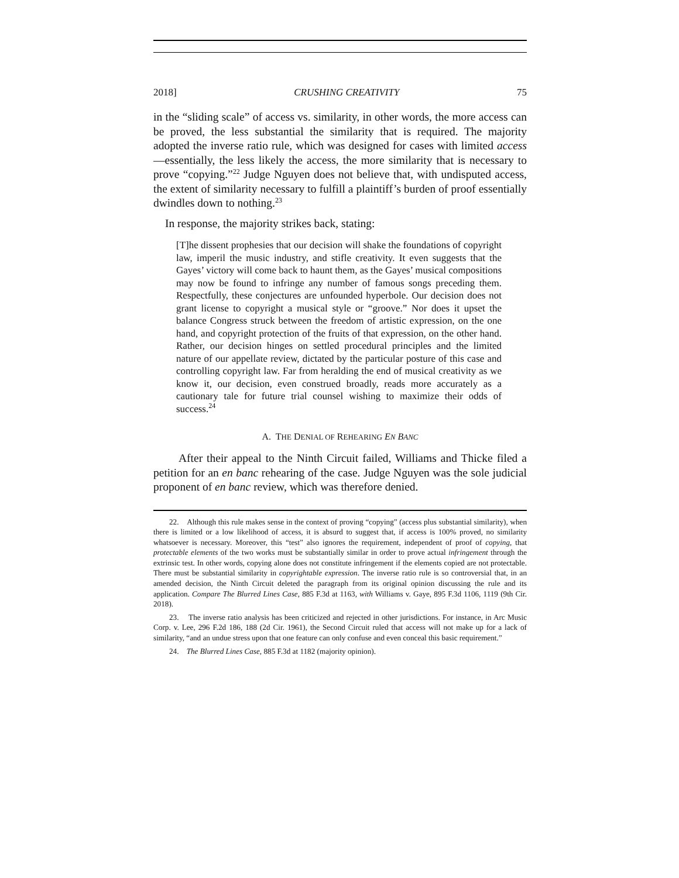2018] CRUSHING CREATIVITY 75
in the “sliding scale” of access vs. similarity, in other words, the more access can be proved, the less substantial the similarity that is required. The majority adopted the inverse ratio rule, which was designed for cases with limited access—essentially, the less likely the access, the more similarity that is necessary to prove “copying.”<sup>22</sup> Judge Nguyen does not believe that, with undisputed access, the extent of similarity necessary to fulfill a plaintiff’s burden of proof essentially dwindles down to nothing.<sup>23</sup>
In response, the majority strikes back, stating:
[T]he dissent prophesies that our decision will shake the foundations of copyright law, imperil the music industry, and stifle creativity. It even suggests that the Gayes’ victory will come back to haunt them, as the Gayes’ musical compositions may now be found to infringe any number of famous songs preceding them. Respectfully, these conjectures are unfounded hyperbole. Our decision does not grant license to copyright a musical style or “groove.” Nor does it upset the balance Congress struck between the freedom of artistic expression, on the one hand, and copyright protection of the fruits of that expression, on the other hand. Rather, our decision hinges on settled procedural principles and the limited nature of our appellate review, dictated by the particular posture of this case and controlling copyright law. Far from heralding the end of musical creativity as we know it, our decision, even construed broadly, reads more accurately as a cautionary tale for future trial counsel wishing to maximize their odds of success.<sup>24</sup>
A. THE DENIAL OF REHEARING EN BANC
After their appeal to the Ninth Circuit failed, Williams and Thicke filed a petition for an en banc rehearing of the case. Judge Nguyen was the sole judicial proponent of en banc review, which was therefore denied.
22. Although this rule makes sense in the context of proving “copying” (access plus substantial similarity), when there is limited or a low likelihood of access, it is absurd to suggest that, if access is 100% proved, no similarity whatsoever is necessary. Moreover, this “test” also ignores the requirement, independent of proof of copying, that protectable elements of the two works must be substantially similar in order to prove actual infringement through the extrinsic test. In other words, copying alone does not constitute infringement if the elements copied are not protectable. There must be substantial similarity in copyrightable expression. The inverse ratio rule is so controversial that, in an amended decision, the Ninth Circuit deleted the paragraph from its original opinion discussing the rule and its application. Compare The Blurred Lines Case, 885 F.3d at 1163, with Williams v. Gaye, 895 F.3d 1106, 1119 (9th Cir. 2018).
23. The inverse ratio analysis has been criticized and rejected in other jurisdictions. For instance, in Arc Music Corp. v. Lee, 296 F.2d 186, 188 (2d Cir. 1961), the Second Circuit ruled that access will not make up for a lack of similarity, “and an undue stress upon that one feature can only confuse and even conceal this basic requirement.”
24. The Blurred Lines Case, 885 F.3d at 1182 (majority opinion).